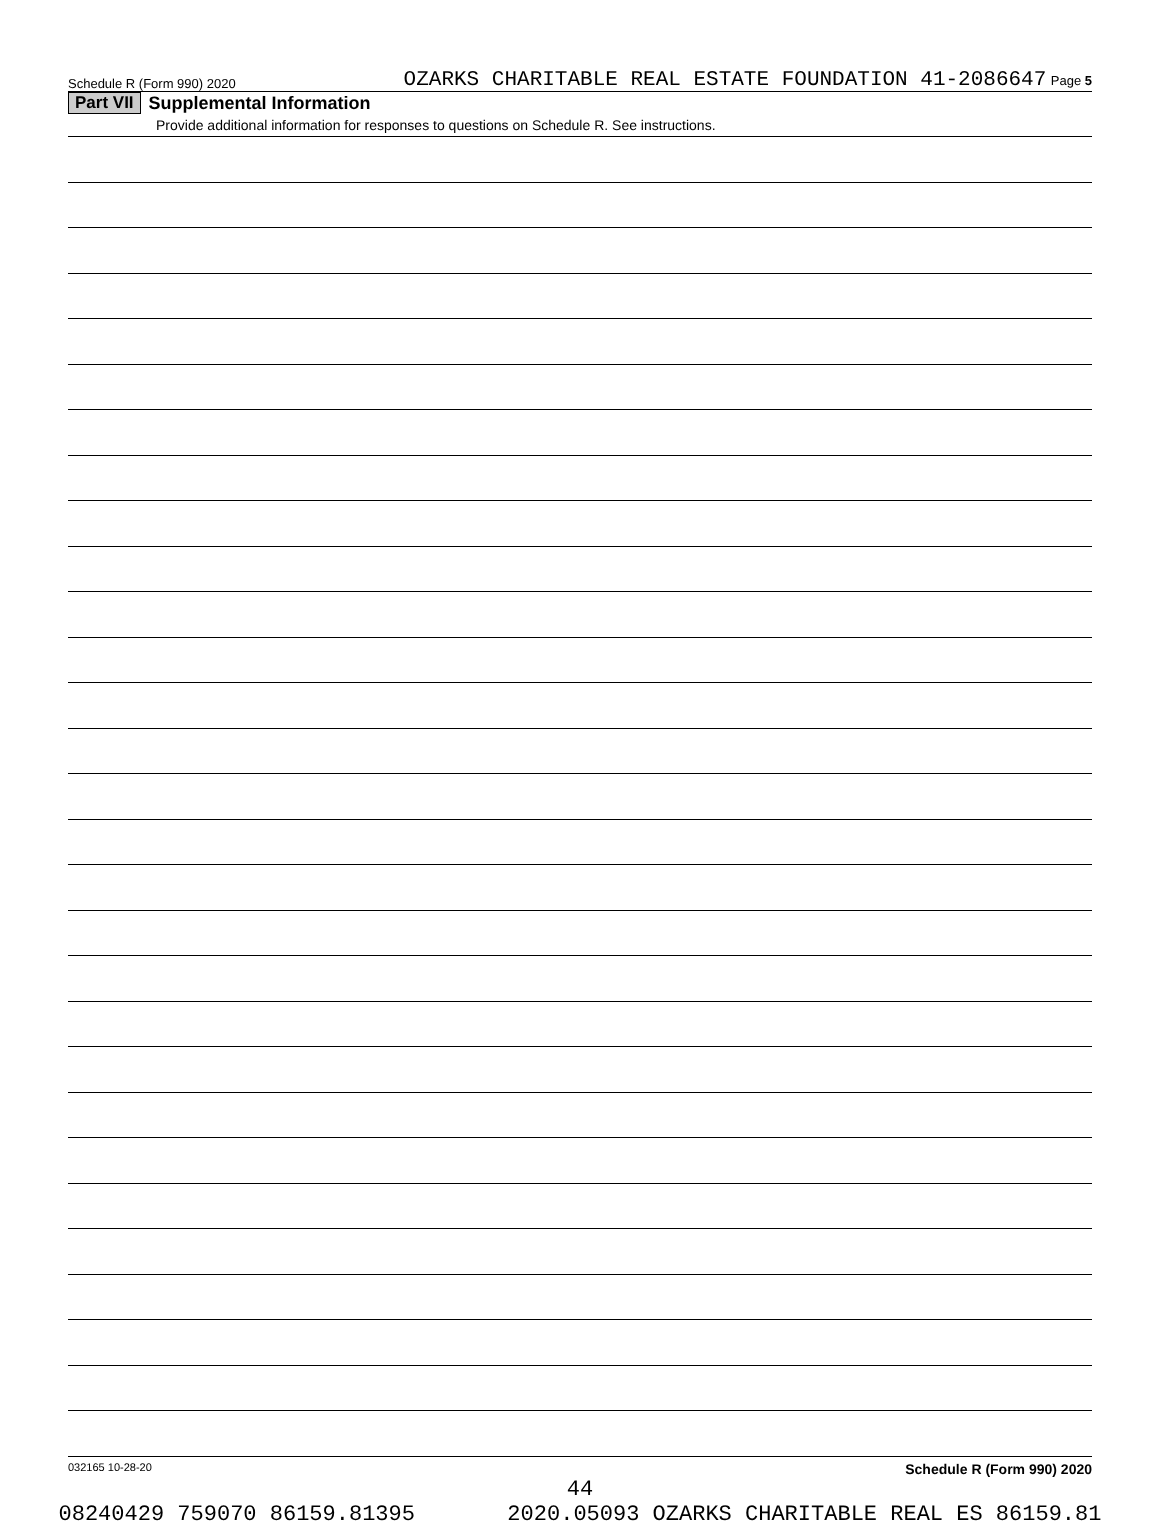Schedule R (Form 990) 2020 OZARKS CHARITABLE REAL ESTATE FOUNDATION 41-2086647 Page 5
Part VII Supplemental Information
Provide additional information for responses to questions on Schedule R. See instructions.
032165 10-28-20 Schedule R (Form 990) 2020
44
08240429 759070 86159.81395 2020.05093 OZARKS CHARITABLE REAL ES 86159.81